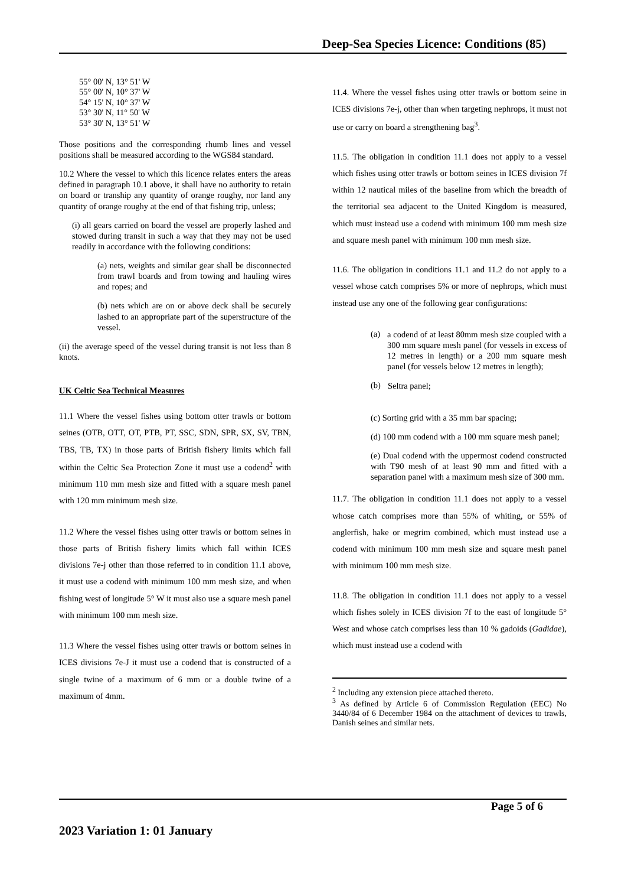Deep-Sea Species Licence: Conditions (85)
55° 00' N, 13° 51' W
55° 00' N, 10° 37' W
54° 15' N, 10° 37' W
53° 30' N, 11° 50' W
53° 30' N, 13° 51' W
Those positions and the corresponding rhumb lines and vessel positions shall be measured according to the WGS84 standard.
10.2 Where the vessel to which this licence relates enters the areas defined in paragraph 10.1 above, it shall have no authority to retain on board or tranship any quantity of orange roughy, nor land any quantity of orange roughy at the end of that fishing trip, unless;
(i) all gears carried on board the vessel are properly lashed and stowed during transit in such a way that they may not be used readily in accordance with the following conditions:
(a) nets, weights and similar gear shall be disconnected from trawl boards and from towing and hauling wires and ropes; and
(b) nets which are on or above deck shall be securely lashed to an appropriate part of the superstructure of the vessel.
(ii) the average speed of the vessel during transit is not less than 8 knots.
UK Celtic Sea Technical Measures
11.1 Where the vessel fishes using bottom otter trawls or bottom seines (OTB, OTT, OT, PTB, PT, SSC, SDN, SPR, SX, SV, TBN, TBS, TB, TX) in those parts of British fishery limits which fall within the Celtic Sea Protection Zone it must use a codend<sup>2</sup> with minimum 110 mm mesh size and fitted with a square mesh panel with 120 mm minimum mesh size.
11.2 Where the vessel fishes using otter trawls or bottom seines in those parts of British fishery limits which fall within ICES divisions 7e-j other than those referred to in condition 11.1 above, it must use a codend with minimum 100 mm mesh size, and when fishing west of longitude 5° W it must also use a square mesh panel with minimum 100 mm mesh size.
11.3 Where the vessel fishes using otter trawls or bottom seines in ICES divisions 7e-J it must use a codend that is constructed of a single twine of a maximum of 6 mm or a double twine of a maximum of 4mm.
11.4. Where the vessel fishes using otter trawls or bottom seine in ICES divisions 7e-j, other than when targeting nephrops, it must not use or carry on board a strengthening bag<sup>3</sup>.
11.5. The obligation in condition 11.1 does not apply to a vessel which fishes using otter trawls or bottom seines in ICES division 7f within 12 nautical miles of the baseline from which the breadth of the territorial sea adjacent to the United Kingdom is measured, which must instead use a codend with minimum 100 mm mesh size and square mesh panel with minimum 100 mm mesh size.
11.6. The obligation in conditions 11.1 and 11.2 do not apply to a vessel whose catch comprises 5% or more of nephrops, which must instead use any one of the following gear configurations:
(a)
a codend of at least 80mm mesh size coupled with a 300 mm square mesh panel (for vessels in excess of 12 metres in length) or a 200 mm square mesh panel (for vessels below 12 metres in length);
(b)
Seltra panel;
(c) Sorting grid with a 35 mm bar spacing;
(d) 100 mm codend with a 100 mm square mesh panel;
(e) Dual codend with the uppermost codend constructed with T90 mesh of at least 90 mm and fitted with a separation panel with a maximum mesh size of 300 mm.
11.7. The obligation in condition 11.1 does not apply to a vessel whose catch comprises more than 55% of whiting, or 55% of anglerfish, hake or megrim combined, which must instead use a codend with minimum 100 mm mesh size and square mesh panel with minimum 100 mm mesh size.
11.8. The obligation in condition 11.1 does not apply to a vessel which fishes solely in ICES division 7f to the east of longitude 5° West and whose catch comprises less than 10 % gadoids (Gadidae), which must instead use a codend with
<sup>2</sup> Including any extension piece attached thereto.
<sup>3</sup> As defined by Article 6 of Commission Regulation (EEC) No 3440/84 of 6 December 1984 on the attachment of devices to trawls, Danish seines and similar nets.
Page 5 of 6
2023 Variation 1: 01 January